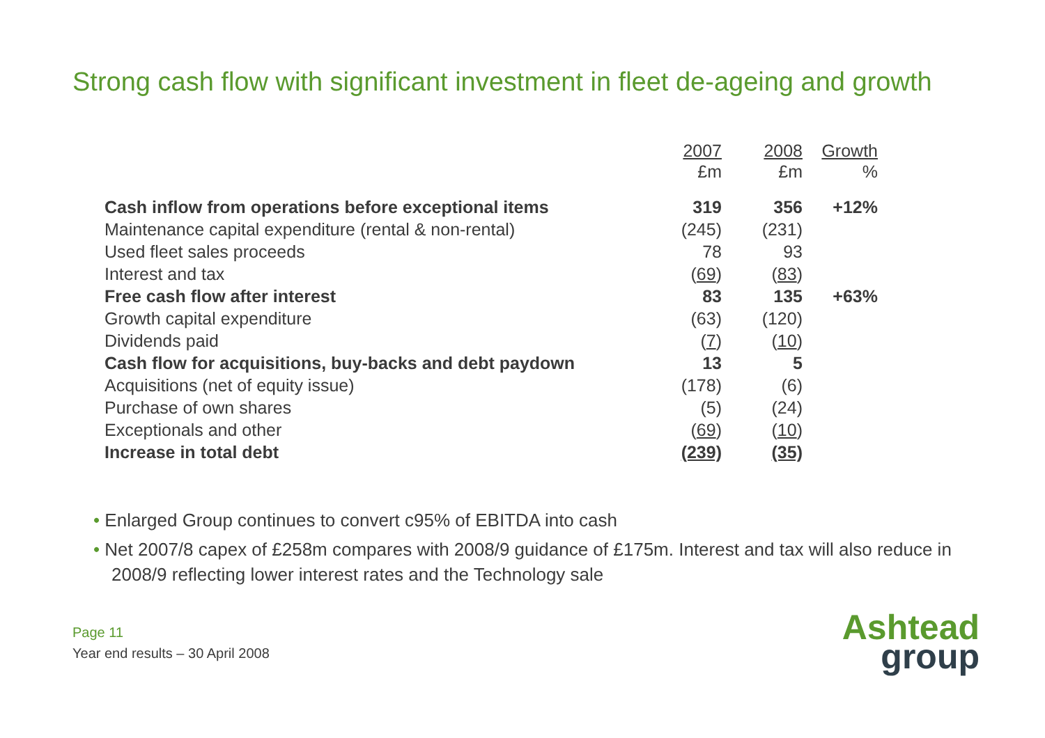Strong cash flow with significant investment in fleet de-ageing and growth
| | 2007 £m | 2008 £m | Growth % |
| --- | --- | --- | --- |
| Cash inflow from operations before exceptional items | 319 | 356 | +12% |
| Maintenance capital expenditure (rental & non-rental) | (245) | (231) | |
| Used fleet sales proceeds | 78 | 93 | |
| Interest and tax | ( 69 ) | ( 83 ) | |
| Free cash flow after interest | 83 | 135 | +63% |
| Growth capital expenditure | (63) | (120) | |
| Dividends paid | ( 7 ) | ( 10 ) | |
| Cash flow for acquisitions, buy-backs and debt paydown | 13 | 5 | |
| Acquisitions (net of equity issue) | (178) | (6) | |
| Purchase of own shares | (5) | (24) | |
| Exceptionals and other | ( 69 ) | ( 10 ) | |
| Increase in total debt | (239) | (35) | |
• Enlarged Group continues to convert c95% of EBITDA into cash
• Net 2007/8 capex of £258m compares with 2008/9 guidance of £175m. Interest and tax will also reduce in 2008/9 reflecting lower interest rates and the Technology sale
Page 11
Year end results – 30 April 2008
Ashtead
group